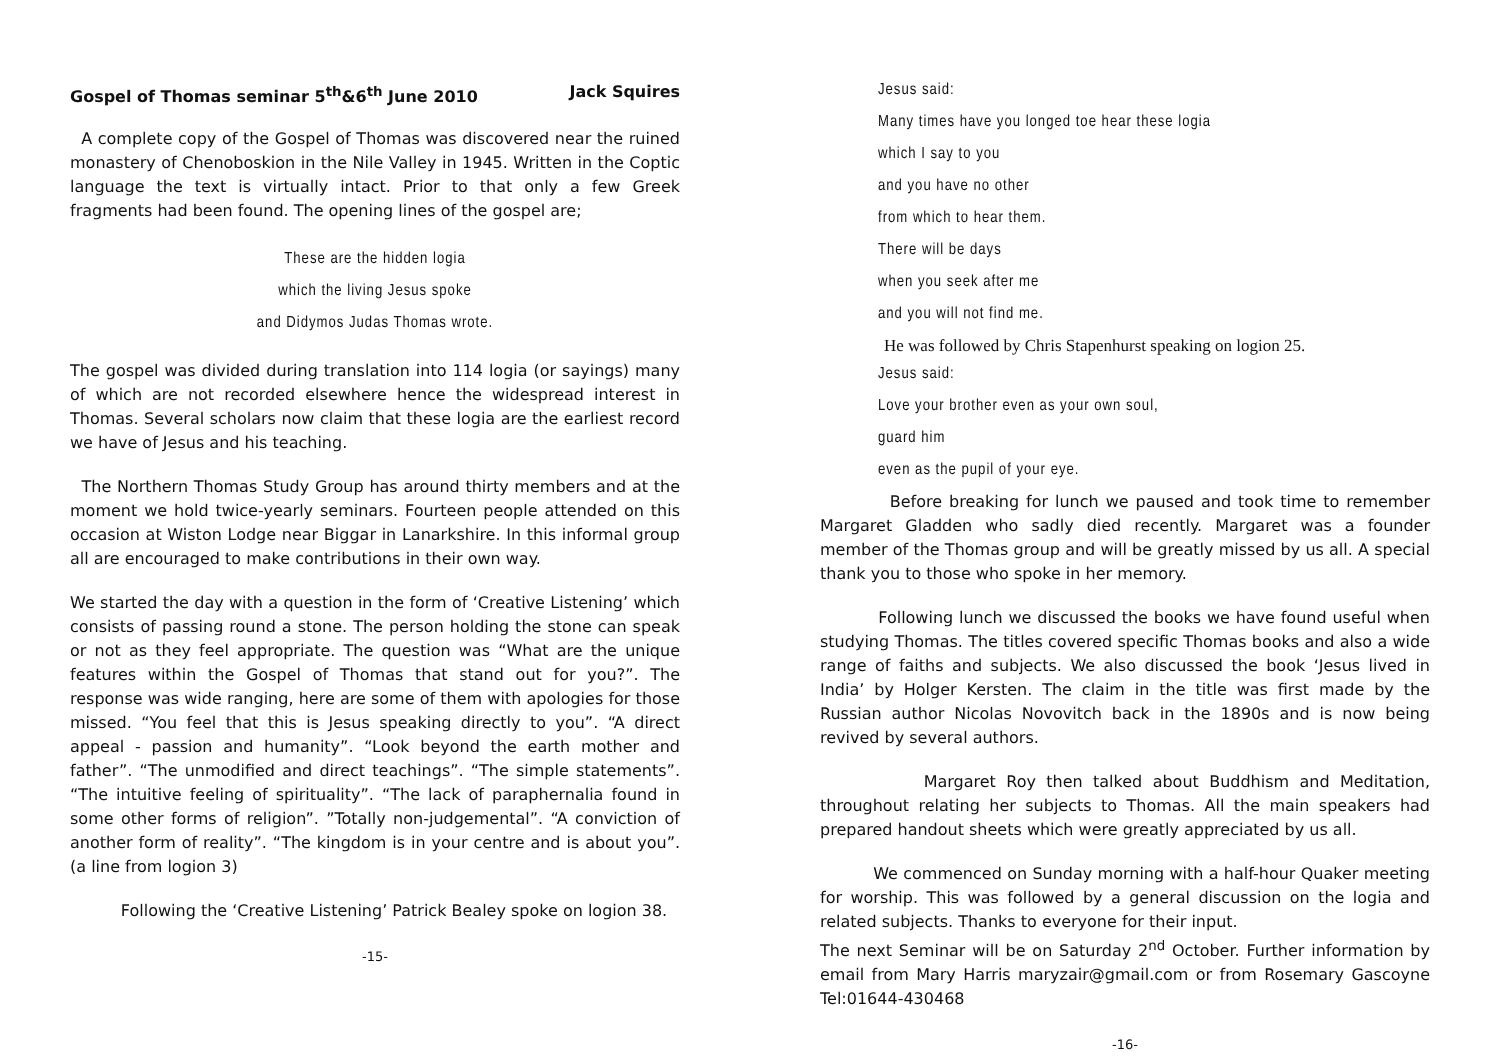Gospel of Thomas seminar 5<sup>th</sup>&6<sup>th</sup> June 2010 Jack Squires
A complete copy of the Gospel of Thomas was discovered near the ruined monastery of Chenoboskion in the Nile Valley in 1945. Written in the Coptic language the text is virtually intact. Prior to that only a few Greek fragments had been found. The opening lines of the gospel are;
These are the hidden logia
which the living Jesus spoke
and Didymos Judas Thomas wrote.
The gospel was divided during translation into 114 logia (or sayings) many of which are not recorded elsewhere hence the widespread interest in Thomas. Several scholars now claim that these logia are the earliest record we have of Jesus and his teaching.
The Northern Thomas Study Group has around thirty members and at the moment we hold twice-yearly seminars. Fourteen people attended on this occasion at Wiston Lodge near Biggar in Lanarkshire. In this informal group all are encouraged to make contributions in their own way.
We started the day with a question in the form of ‘Creative Listening’ which consists of passing round a stone. The person holding the stone can speak or not as they feel appropriate. The question was “What are the unique features within the Gospel of Thomas that stand out for you?”. The response was wide ranging, here are some of them with apologies for those missed. “You feel that this is Jesus speaking directly to you”. “A direct appeal - passion and humanity”. “Look beyond the earth mother and father”. “The unmodified and direct teachings”. “The simple statements”. “The intuitive feeling of spirituality”. “The lack of paraphernalia found in some other forms of religion”. ”Totally non-judgemental”. “A conviction of another form of reality”. “The kingdom is in your centre and is about you”. (a line from logion 3)
Following the ‘Creative Listening’ Patrick Bealey spoke on logion 38.
-15-
Jesus said:
Many times have you longed toe hear these logia
which I say to you
and you have no other
from which to hear them.
There will be days
when you seek after me
and you will not find me.
He was followed by Chris Stapenhurst speaking on logion 25.
Jesus said:
Love your brother even as your own soul,
guard him
even as the pupil of your eye.
Before breaking for lunch we paused and took time to remember Margaret Gladden who sadly died recently. Margaret was a founder member of the Thomas group and will be greatly missed by us all. A special thank you to those who spoke in her memory.
Following lunch we discussed the books we have found useful when studying Thomas. The titles covered specific Thomas books and also a wide range of faiths and subjects. We also discussed the book ‘Jesus lived in India’ by Holger Kersten. The claim in the title was first made by the Russian author Nicolas Novovitch back in the 1890s and is now being revived by several authors.
Margaret Roy then talked about Buddhism and Meditation, throughout relating her subjects to Thomas. All the main speakers had prepared handout sheets which were greatly appreciated by us all.
We commenced on Sunday morning with a half-hour Quaker meeting for worship. This was followed by a general discussion on the logia and related subjects. Thanks to everyone for their input.
The next Seminar will be on Saturday 2<sup>nd</sup> October. Further information by email from Mary Harris maryzair@gmail.com or from Rosemary Gascoyne Tel:01644-430468
-16-